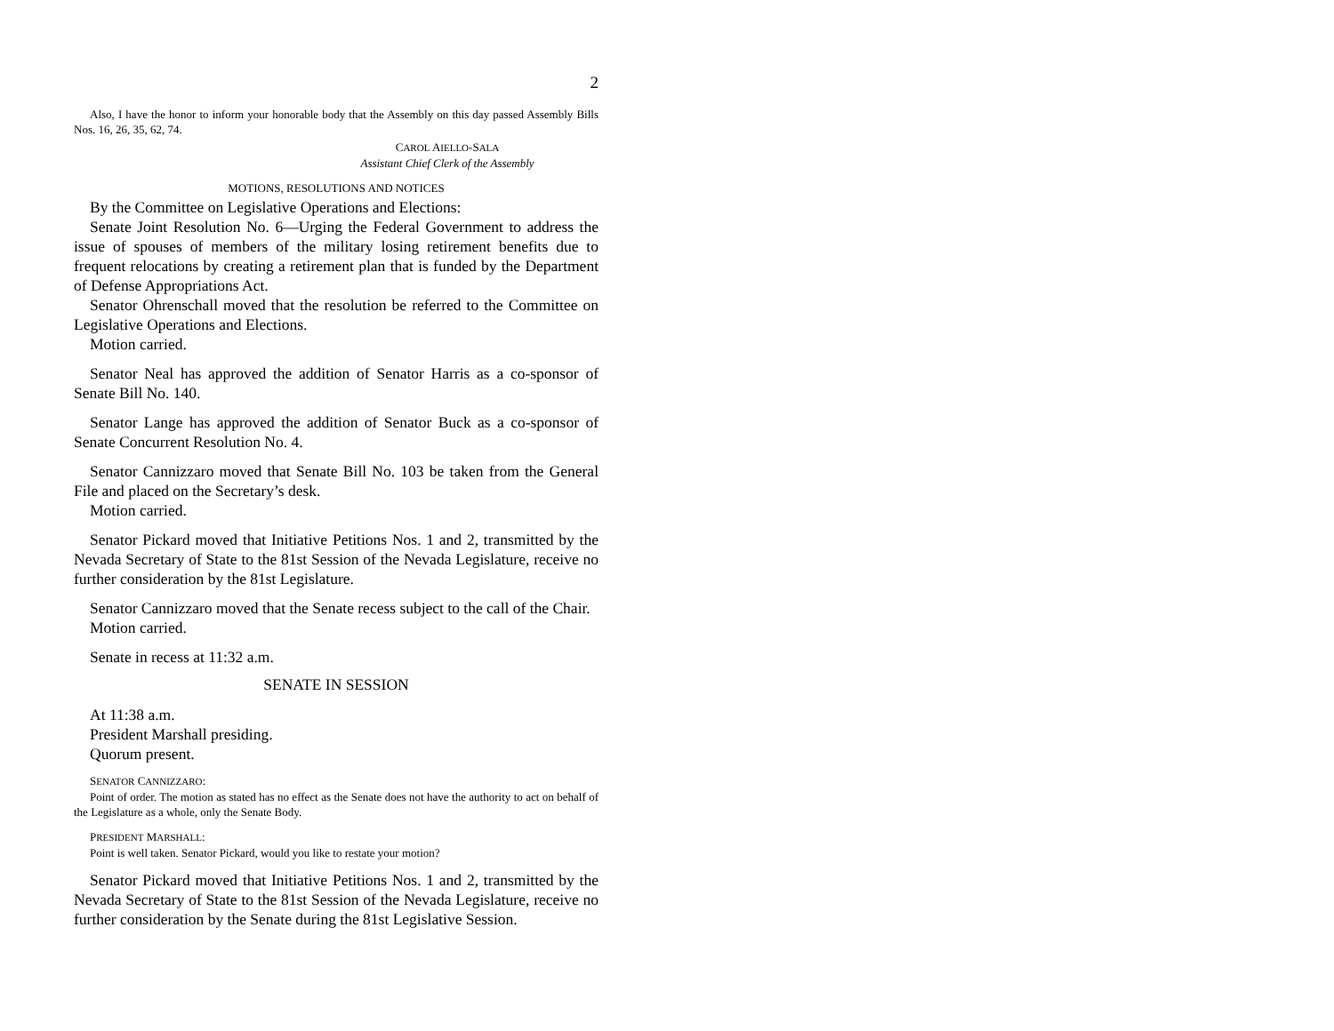2
Also, I have the honor to inform your honorable body that the Assembly on this day passed Assembly Bills Nos. 16, 26, 35, 62, 74.
CAROL AIELLO-SALA
Assistant Chief Clerk of the Assembly
MOTIONS, RESOLUTIONS AND NOTICES
By the Committee on Legislative Operations and Elections:
Senate Joint Resolution No. 6—Urging the Federal Government to address the issue of spouses of members of the military losing retirement benefits due to frequent relocations by creating a retirement plan that is funded by the Department of Defense Appropriations Act.
Senator Ohrenschall moved that the resolution be referred to the Committee on Legislative Operations and Elections.
Motion carried.
Senator Neal has approved the addition of Senator Harris as a co-sponsor of Senate Bill No. 140.
Senator Lange has approved the addition of Senator Buck as a co-sponsor of Senate Concurrent Resolution No. 4.
Senator Cannizzaro moved that Senate Bill No. 103 be taken from the General File and placed on the Secretary’s desk.
Motion carried.
Senator Pickard moved that Initiative Petitions Nos. 1 and 2, transmitted by the Nevada Secretary of State to the 81st Session of the Nevada Legislature, receive no further consideration by the 81st Legislature.
Senator Cannizzaro moved that the Senate recess subject to the call of the Chair.
Motion carried.
Senate in recess at 11:32 a.m.
SENATE IN SESSION
At 11:38 a.m.
President Marshall presiding.
Quorum present.
SENATOR CANNIZZARO:
Point of order. The motion as stated has no effect as the Senate does not have the authority to act on behalf of the Legislature as a whole, only the Senate Body.
PRESIDENT MARSHALL:
Point is well taken. Senator Pickard, would you like to restate your motion?
Senator Pickard moved that Initiative Petitions Nos. 1 and 2, transmitted by the Nevada Secretary of State to the 81st Session of the Nevada Legislature, receive no further consideration by the Senate during the 81st Legislative Session.